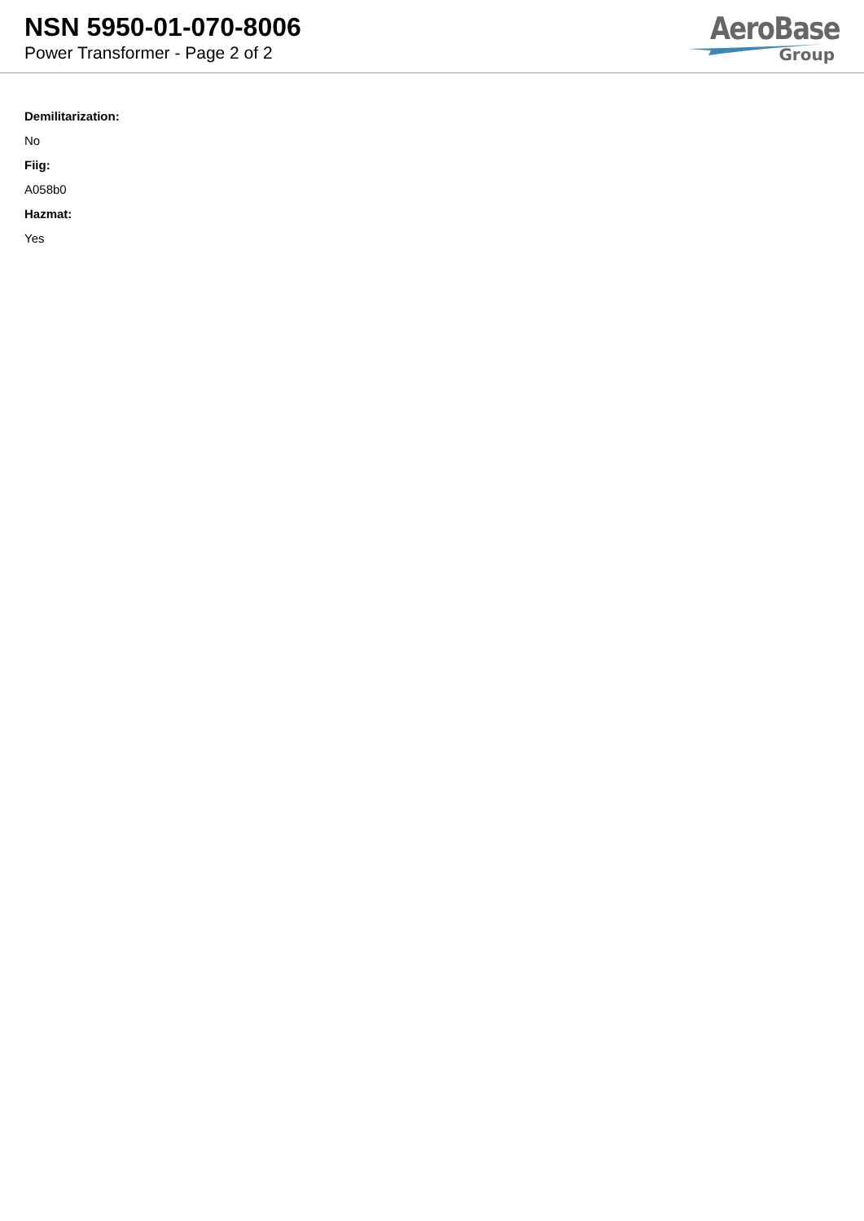NSN 5950-01-070-8006
Power Transformer - Page 2 of 2
AeroBase
Group
Demilitarization:
No
Fiig:
A058b0
Hazmat:
Yes